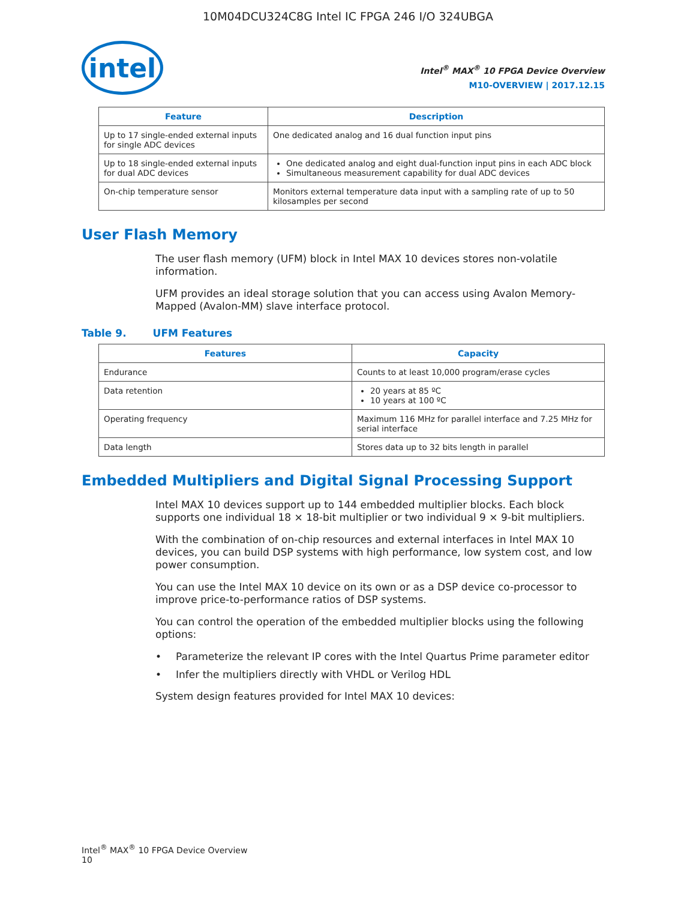10M04DCU324C8G Intel IC FPGA 246 I/O 324UBGA
intel
Intel<sup>®</sup> MAX<sup>®</sup> 10 FPGA Device Overview
M10-OVERVIEW | 2017.12.15
| Feature | Description |
| --- | --- |
| Up to 17 single-ended external inputs for single ADC devices | One dedicated analog and 16 dual function input pins |
| Up to 18 single-ended external inputs for dual ADC devices | One dedicated analog and eight dual-function input pins in each ADC block Simultaneous measurement capability for dual ADC devices |
| On-chip temperature sensor | Monitors external temperature data input with a sampling rate of up to 50 kilosamples per second |
User Flash Memory
The user flash memory (UFM) block in Intel MAX 10 devices stores non-volatile information.
UFM provides an ideal storage solution that you can access using Avalon Memory-Mapped (Avalon-MM) slave interface protocol.
Table 9. UFM Features
| Features | Capacity |
| --- | --- |
| Endurance | Counts to at least 10,000 program/erase cycles |
| Data retention | 20 years at 85 ºC 10 years at 100 ºC |
| Operating frequency | Maximum 116 MHz for parallel interface and 7.25 MHz for serial interface |
| Data length | Stores data up to 32 bits length in parallel |
Embedded Multipliers and Digital Signal Processing Support
Intel MAX 10 devices support up to 144 embedded multiplier blocks. Each block supports one individual 18 × 18-bit multiplier or two individual 9 × 9-bit multipliers.
With the combination of on-chip resources and external interfaces in Intel MAX 10 devices, you can build DSP systems with high performance, low system cost, and low power consumption.
You can use the Intel MAX 10 device on its own or as a DSP device co-processor to improve price-to-performance ratios of DSP systems.
You can control the operation of the embedded multiplier blocks using the following options:
• Parameterize the relevant IP cores with the Intel Quartus Prime parameter editor
• Infer the multipliers directly with VHDL or Verilog HDL
System design features provided for Intel MAX 10 devices:
Intel<sup>®</sup> MAX<sup>®</sup> 10 FPGA Device Overview
10